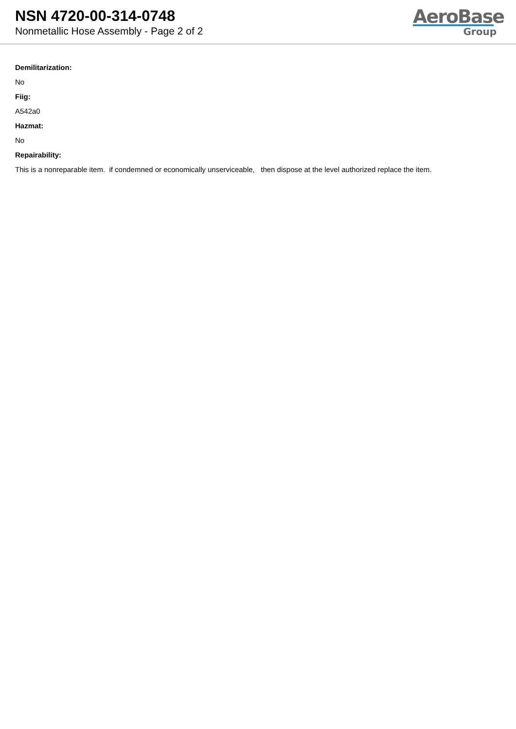NSN 4720-00-314-0748
Nonmetallic Hose Assembly - Page 2 of 2
AeroBase
Group
Demilitarization:
No
Fiig:
A542a0
Hazmat:
No
Repairability:
This is a nonreparable item. if condemned or economically unserviceable, then dispose at the level authorized replace the item.